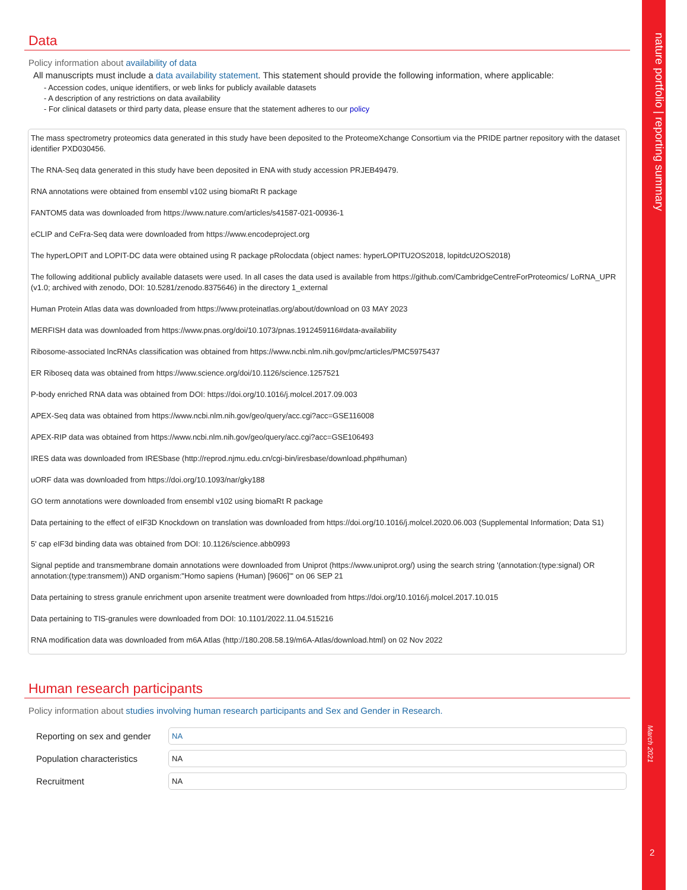nature portfolio | reporting summary
March 2021
2
Data
Policy information about availability of data
All manuscripts must include a data availability statement. This statement should provide the following information, where applicable:
- Accession codes, unique identifiers, or web links for publicly available datasets
- A description of any restrictions on data availability
- For clinical datasets or third party data, please ensure that the statement adheres to our policy
The mass spectrometry proteomics data generated in this study have been deposited to the ProteomeXchange Consortium via the PRIDE partner repository with the dataset identifier PXD030456.
The RNA-Seq data generated in this study have been deposited in ENA with study accession PRJEB49479.
RNA annotations were obtained from ensembl v102 using biomaRt R package
FANTOM5 data was downloaded from https://www.nature.com/articles/s41587-021-00936-1
eCLIP and CeFra-Seq data were downloaded from https://www.encodeproject.org
The hyperLOPIT and LOPIT-DC data were obtained using R package pRolocdata (object names: hyperLOPITU2OS2018, lopitdcU2OS2018)
The following additional publicly available datasets were used. In all cases the data used is available from https://github.com/CambridgeCentreForProteomics/ LoRNA_UPR (v1.0; archived with zenodo, DOI: 10.5281/zenodo.8375646) in the directory 1_external
Human Protein Atlas data was downloaded from https://www.proteinatlas.org/about/download on 03 MAY 2023
MERFISH data was downloaded from https://www.pnas.org/doi/10.1073/pnas.1912459116#data-availability
Ribosome-associated lncRNAs classification was obtained from https://www.ncbi.nlm.nih.gov/pmc/articles/PMC5975437
ER Riboseq data was obtained from https://www.science.org/doi/10.1126/science.1257521
P-body enriched RNA data was obtained from DOI: https://doi.org/10.1016/j.molcel.2017.09.003
APEX-Seq data was obtained from https://www.ncbi.nlm.nih.gov/geo/query/acc.cgi?acc=GSE116008
APEX-RIP data was obtained from https://www.ncbi.nlm.nih.gov/geo/query/acc.cgi?acc=GSE106493
IRES data was downloaded from IRESbase (http://reprod.njmu.edu.cn/cgi-bin/iresbase/download.php#human)
uORF data was downloaded from https://doi.org/10.1093/nar/gky188
GO term annotations were downloaded from ensembl v102 using biomaRt R package
Data pertaining to the effect of eIF3D Knockdown on translation was downloaded from https://doi.org/10.1016/j.molcel.2020.06.003 (Supplemental Information; Data S1)
5' cap eIF3d binding data was obtained from DOI: 10.1126/science.abb0993
Signal peptide and transmembrane domain annotations were downloaded from Uniprot (https://www.uniprot.org/) using the search string '(annotation:(type:signal) OR annotation:(type:transmem)) AND organism:"Homo sapiens (Human) [9606]"' on 06 SEP 21
Data pertaining to stress granule enrichment upon arsenite treatment were downloaded from https://doi.org/10.1016/j.molcel.2017.10.015
Data pertaining to TIS-granules were downloaded from DOI: 10.1101/2022.11.04.515216
RNA modification data was downloaded from m6A Atlas (http://180.208.58.19/m6A-Atlas/download.html) on 02 Nov 2022
Human research participants
Policy information about studies involving human research participants and Sex and Gender in Research.
Reporting on sex and gender
NA
Population characteristics
NA
Recruitment
NA